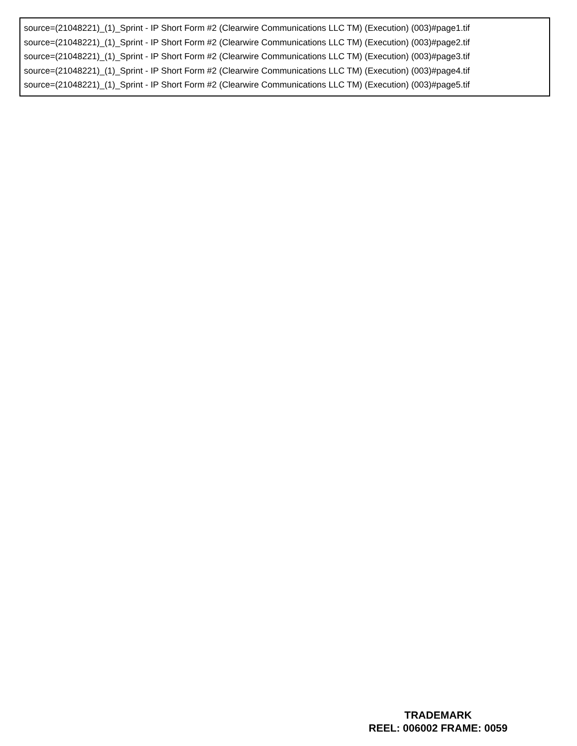source=(21048221)_(1)_Sprint - IP Short Form #2 (Clearwire Communications LLC TM) (Execution) (003)#page1.tif
source=(21048221)_(1)_Sprint - IP Short Form #2 (Clearwire Communications LLC TM) (Execution) (003)#page2.tif
source=(21048221)_(1)_Sprint - IP Short Form #2 (Clearwire Communications LLC TM) (Execution) (003)#page3.tif
source=(21048221)_(1)_Sprint - IP Short Form #2 (Clearwire Communications LLC TM) (Execution) (003)#page4.tif
source=(21048221)_(1)_Sprint - IP Short Form #2 (Clearwire Communications LLC TM) (Execution) (003)#page5.tif
TRADEMARK
REEL: 006002 FRAME: 0059